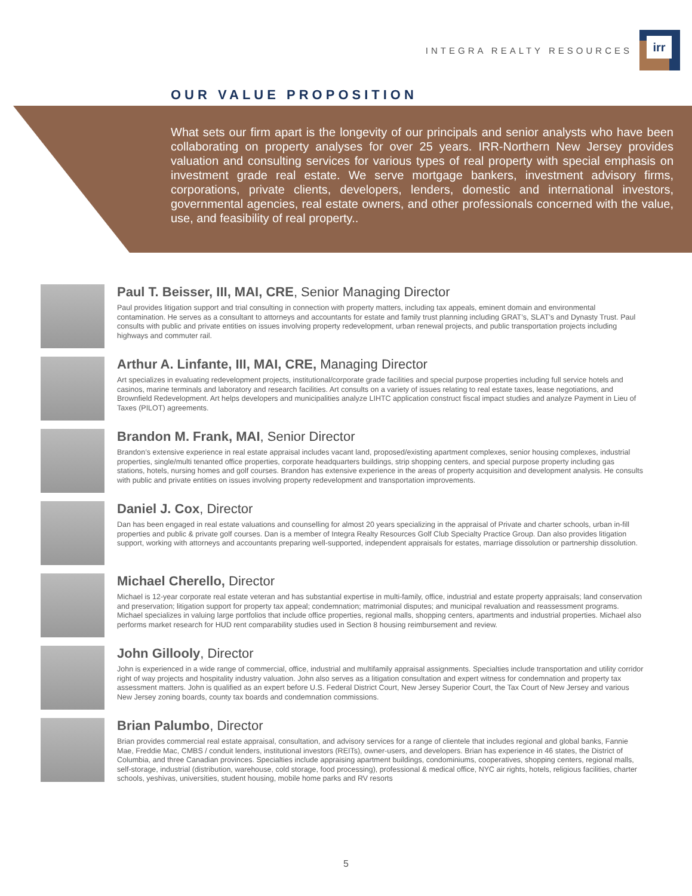INTEGRA REALTY RESOURCES
irr
OUR VALUE PROPOSITION
What sets our firm apart is the longevity of our principals and senior analysts who have been collaborating on property analyses for over 25 years. IRR-Northern New Jersey provides valuation and consulting services for various types of real property with special emphasis on investment grade real estate. We serve mortgage bankers, investment advisory firms, corporations, private clients, developers, lenders, domestic and international investors, governmental agencies, real estate owners, and other professionals concerned with the value, use, and feasibility of real property..
Paul T. Beisser, III, MAI, CRE, Senior Managing Director
Paul provides litigation support and trial consulting in connection with property matters, including tax appeals, eminent domain and environmental contamination. He serves as a consultant to attorneys and accountants for estate and family trust planning including GRAT’s, SLAT’s and Dynasty Trust. Paul consults with public and private entities on issues involving property redevelopment, urban renewal projects, and public transportation projects including highways and commuter rail.
Arthur A. Linfante, III, MAI, CRE, Managing Director
Art specializes in evaluating redevelopment projects, institutional/corporate grade facilities and special purpose properties including full service hotels and casinos, marine terminals and laboratory and research facilities. Art consults on a variety of issues relating to real estate taxes, lease negotiations, and Brownfield Redevelopment. Art helps developers and municipalities analyze LIHTC application construct fiscal impact studies and analyze Payment in Lieu of Taxes (PILOT) agreements.
Brandon M. Frank, MAI, Senior Director
Brandon’s extensive experience in real estate appraisal includes vacant land, proposed/existing apartment complexes, senior housing complexes, industrial properties, single/multi tenanted office properties, corporate headquarters buildings, strip shopping centers, and special purpose property including gas stations, hotels, nursing homes and golf courses. Brandon has extensive experience in the areas of property acquisition and development analysis. He consults with public and private entities on issues involving property redevelopment and transportation improvements.
Daniel J. Cox, Director
Dan has been engaged in real estate valuations and counselling for almost 20 years specializing in the appraisal of Private and charter schools, urban in-fill properties and public & private golf courses. Dan is a member of Integra Realty Resources Golf Club Specialty Practice Group. Dan also provides litigation support, working with attorneys and accountants preparing well-supported, independent appraisals for estates, marriage dissolution or partnership dissolution.
Michael Cherello, Director
Michael is 12-year corporate real estate veteran and has substantial expertise in multi-family, office, industrial and estate property appraisals; land conservation and preservation; litigation support for property tax appeal; condemnation; matrimonial disputes; and municipal revaluation and reassessment programs. Michael specializes in valuing large portfolios that include office properties, regional malls, shopping centers, apartments and industrial properties. Michael also performs market research for HUD rent comparability studies used in Section 8 housing reimbursement and review.
John Gillooly, Director
John is experienced in a wide range of commercial, office, industrial and multifamily appraisal assignments. Specialties include transportation and utility corridor right of way projects and hospitality industry valuation. John also serves as a litigation consultation and expert witness for condemnation and property tax assessment matters. John is qualified as an expert before U.S. Federal District Court, New Jersey Superior Court, the Tax Court of New Jersey and various New Jersey zoning boards, county tax boards and condemnation commissions.
Brian Palumbo, Director
Brian provides commercial real estate appraisal, consultation, and advisory services for a range of clientele that includes regional and global banks, Fannie Mae, Freddie Mac, CMBS / conduit lenders, institutional investors (REITs), owner-users, and developers. Brian has experience in 46 states, the District of Columbia, and three Canadian provinces. Specialties include appraising apartment buildings, condominiums, cooperatives, shopping centers, regional malls, self-storage, industrial (distribution, warehouse, cold storage, food processing), professional & medical office, NYC air rights, hotels, religious facilities, charter schools, yeshivas, universities, student housing, mobile home parks and RV resorts
5